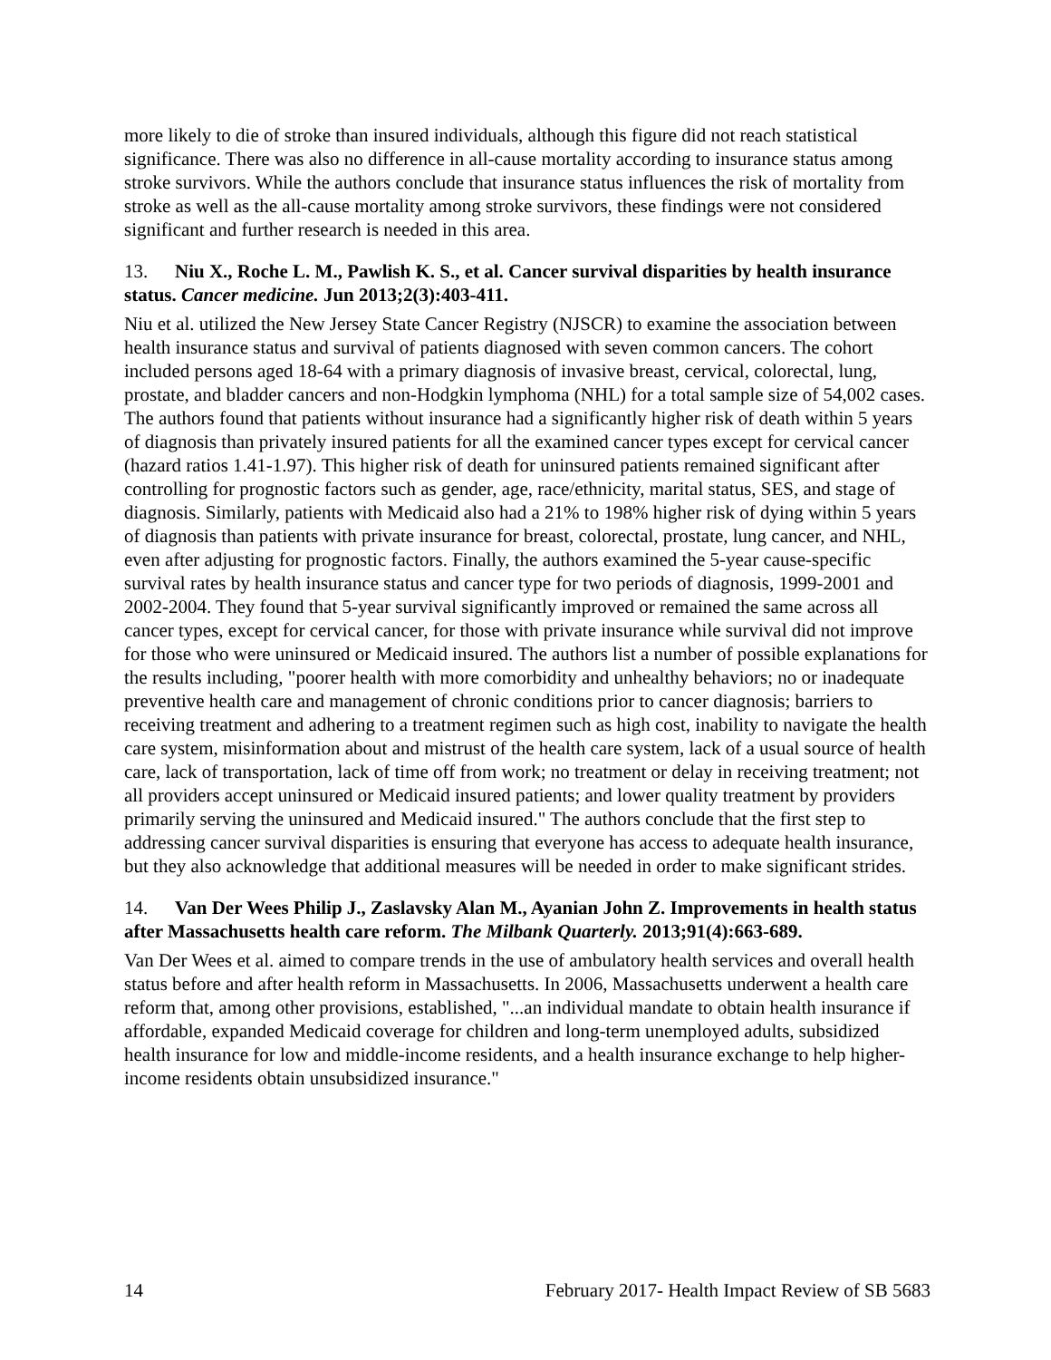more likely to die of stroke than insured individuals, although this figure did not reach statistical significance. There was also no difference in all-cause mortality according to insurance status among stroke survivors. While the authors conclude that insurance status influences the risk of mortality from stroke as well as the all-cause mortality among stroke survivors, these findings were not considered significant and further research is needed in this area.
13. Niu X., Roche L. M., Pawlish K. S., et al. Cancer survival disparities by health insurance status. Cancer medicine. Jun 2013;2(3):403-411.
Niu et al. utilized the New Jersey State Cancer Registry (NJSCR) to examine the association between health insurance status and survival of patients diagnosed with seven common cancers. The cohort included persons aged 18-64 with a primary diagnosis of invasive breast, cervical, colorectal, lung, prostate, and bladder cancers and non-Hodgkin lymphoma (NHL) for a total sample size of 54,002 cases. The authors found that patients without insurance had a significantly higher risk of death within 5 years of diagnosis than privately insured patients for all the examined cancer types except for cervical cancer (hazard ratios 1.41-1.97). This higher risk of death for uninsured patients remained significant after controlling for prognostic factors such as gender, age, race/ethnicity, marital status, SES, and stage of diagnosis. Similarly, patients with Medicaid also had a 21% to 198% higher risk of dying within 5 years of diagnosis than patients with private insurance for breast, colorectal, prostate, lung cancer, and NHL, even after adjusting for prognostic factors. Finally, the authors examined the 5-year cause-specific survival rates by health insurance status and cancer type for two periods of diagnosis, 1999-2001 and 2002-2004. They found that 5-year survival significantly improved or remained the same across all cancer types, except for cervical cancer, for those with private insurance while survival did not improve for those who were uninsured or Medicaid insured. The authors list a number of possible explanations for the results including, "poorer health with more comorbidity and unhealthy behaviors; no or inadequate preventive health care and management of chronic conditions prior to cancer diagnosis; barriers to receiving treatment and adhering to a treatment regimen such as high cost, inability to navigate the health care system, misinformation about and mistrust of the health care system, lack of a usual source of health care, lack of transportation, lack of time off from work; no treatment or delay in receiving treatment; not all providers accept uninsured or Medicaid insured patients; and lower quality treatment by providers primarily serving the uninsured and Medicaid insured." The authors conclude that the first step to addressing cancer survival disparities is ensuring that everyone has access to adequate health insurance, but they also acknowledge that additional measures will be needed in order to make significant strides.
14. Van Der Wees Philip J., Zaslavsky Alan M., Ayanian John Z. Improvements in health status after Massachusetts health care reform. The Milbank Quarterly. 2013;91(4):663-689.
Van Der Wees et al. aimed to compare trends in the use of ambulatory health services and overall health status before and after health reform in Massachusetts. In 2006, Massachusetts underwent a health care reform that, among other provisions, established, "...an individual mandate to obtain health insurance if affordable, expanded Medicaid coverage for children and long-term unemployed adults, subsidized health insurance for low and middle-income residents, and a health insurance exchange to help higher-income residents obtain unsubsidized insurance."
14 February 2017- Health Impact Review of SB 5683